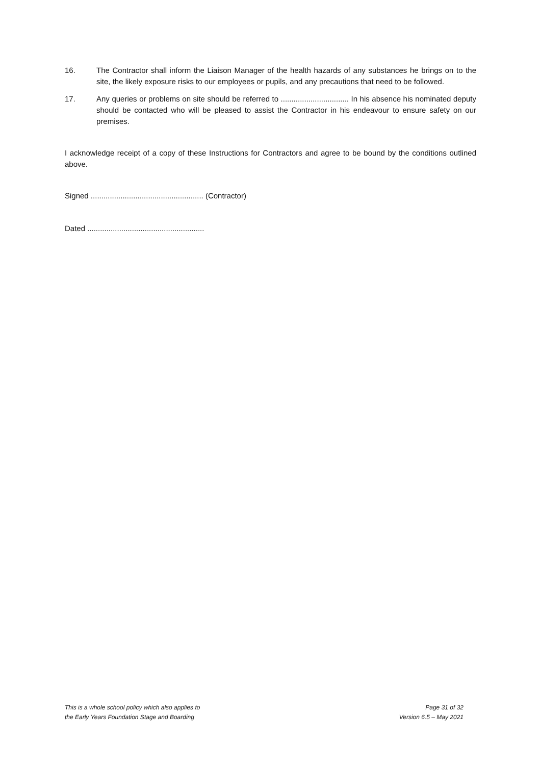16. The Contractor shall inform the Liaison Manager of the health hazards of any substances he brings on to the site, the likely exposure risks to our employees or pupils, and any precautions that need to be followed.
17. Any queries or problems on site should be referred to ................................ In his absence his nominated deputy should be contacted who will be pleased to assist the Contractor in his endeavour to ensure safety on our premises.
I acknowledge receipt of a copy of these Instructions for Contractors and agree to be bound by the conditions outlined above.
Signed ..................................................... (Contractor)
Dated .......................................................
This is a whole school policy which also applies to
the Early Years Foundation Stage and Boarding
Page 31 of 32
Version 6.5 – May 2021